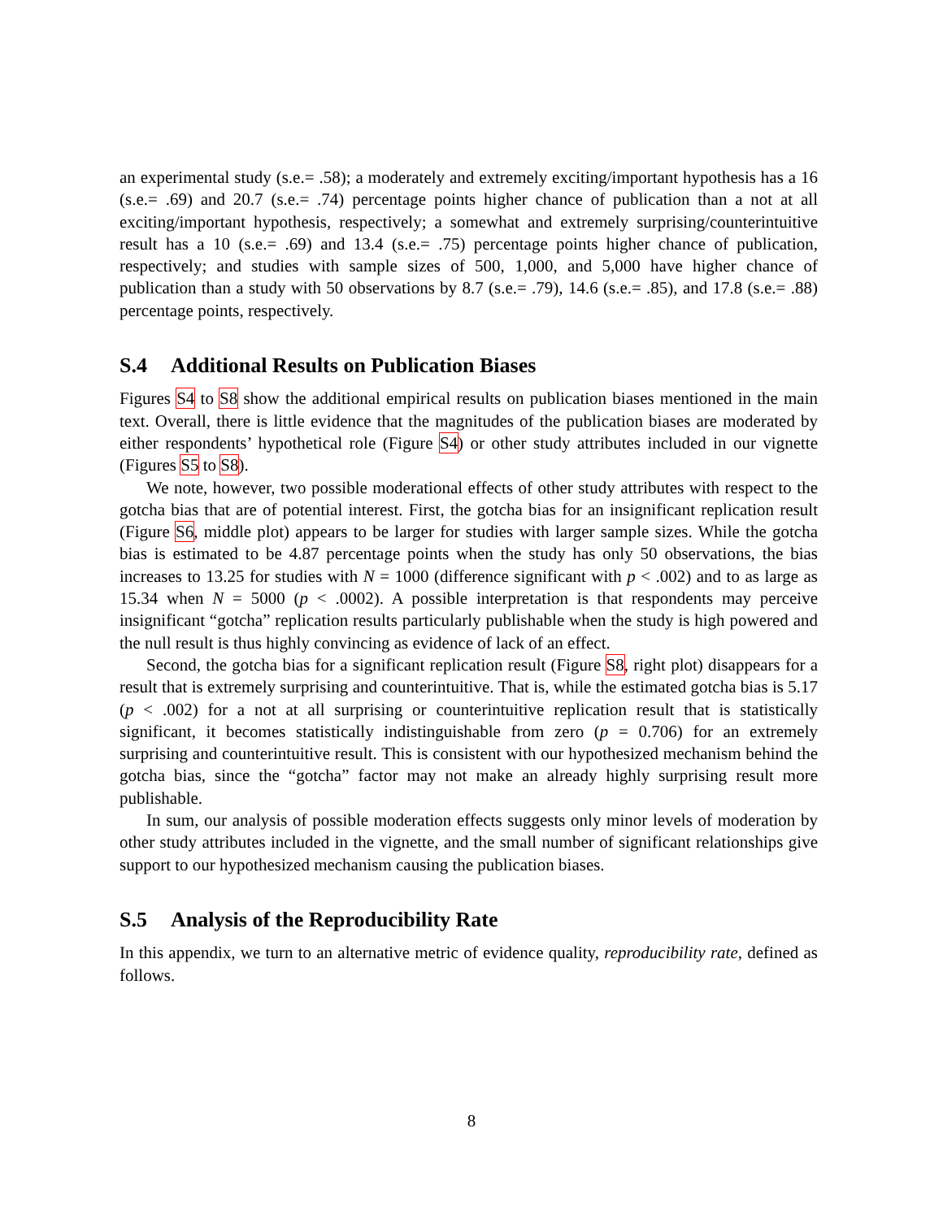an experimental study (s.e.= .58); a moderately and extremely exciting/important hypothesis has a 16 (s.e.= .69) and 20.7 (s.e.= .74) percentage points higher chance of publication than a not at all exciting/important hypothesis, respectively; a somewhat and extremely surprising/counterintuitive result has a 10 (s.e.= .69) and 13.4 (s.e.= .75) percentage points higher chance of publication, respectively; and studies with sample sizes of 500, 1,000, and 5,000 have higher chance of publication than a study with 50 observations by 8.7 (s.e.= .79), 14.6 (s.e.= .85), and 17.8 (s.e.= .88) percentage points, respectively.
S.4 Additional Results on Publication Biases
Figures S4 to S8 show the additional empirical results on publication biases mentioned in the main text. Overall, there is little evidence that the magnitudes of the publication biases are moderated by either respondents’ hypothetical role (Figure S4) or other study attributes included in our vignette (Figures S5 to S8).
We note, however, two possible moderational effects of other study attributes with respect to the gotcha bias that are of potential interest. First, the gotcha bias for an insignificant replication result (Figure S6, middle plot) appears to be larger for studies with larger sample sizes. While the gotcha bias is estimated to be 4.87 percentage points when the study has only 50 observations, the bias increases to 13.25 for studies with N = 1000 (difference significant with p < .002) and to as large as 15.34 when N = 5000 (p < .0002). A possible interpretation is that respondents may perceive insignificant “gotcha” replication results particularly publishable when the study is high powered and the null result is thus highly convincing as evidence of lack of an effect.
Second, the gotcha bias for a significant replication result (Figure S8, right plot) disappears for a result that is extremely surprising and counterintuitive. That is, while the estimated gotcha bias is 5.17 (p < .002) for a not at all surprising or counterintuitive replication result that is statistically significant, it becomes statistically indistinguishable from zero (p = 0.706) for an extremely surprising and counterintuitive result. This is consistent with our hypothesized mechanism behind the gotcha bias, since the “gotcha” factor may not make an already highly surprising result more publishable.
In sum, our analysis of possible moderation effects suggests only minor levels of moderation by other study attributes included in the vignette, and the small number of significant relationships give support to our hypothesized mechanism causing the publication biases.
S.5 Analysis of the Reproducibility Rate
In this appendix, we turn to an alternative metric of evidence quality, reproducibility rate, defined as follows.
8